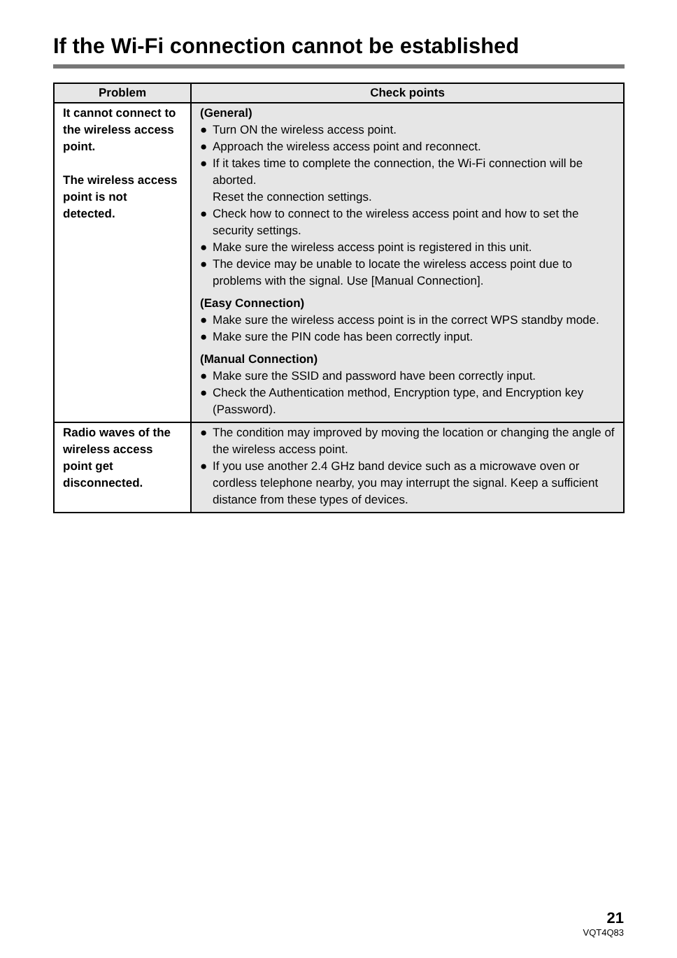If the Wi-Fi connection cannot be established
| Problem | Check points |
| --- | --- |
| It cannot connect to the wireless access point. The wireless access point is not detected. | (General) ● Turn ON the wireless access point. ● Approach the wireless access point and reconnect. ● If it takes time to complete the connection, the Wi-Fi connection will be aborted. Reset the connection settings. ● Check how to connect to the wireless access point and how to set the security settings. ● Make sure the wireless access point is registered in this unit. ● The device may be unable to locate the wireless access point due to problems with the signal. Use [Manual Connection]. (Easy Connection) ● Make sure the wireless access point is in the correct WPS standby mode. ● Make sure the PIN code has been correctly input. (Manual Connection) ● Make sure the SSID and password have been correctly input. ● Check the Authentication method, Encryption type, and Encryption key (Password). |
| Radio waves of the wireless access point get disconnected. | ● The condition may improved by moving the location or changing the angle of the wireless access point. ● If you use another 2.4 GHz band device such as a microwave oven or cordless telephone nearby, you may interrupt the signal. Keep a sufficient distance from these types of devices. |
21
VQT4Q83